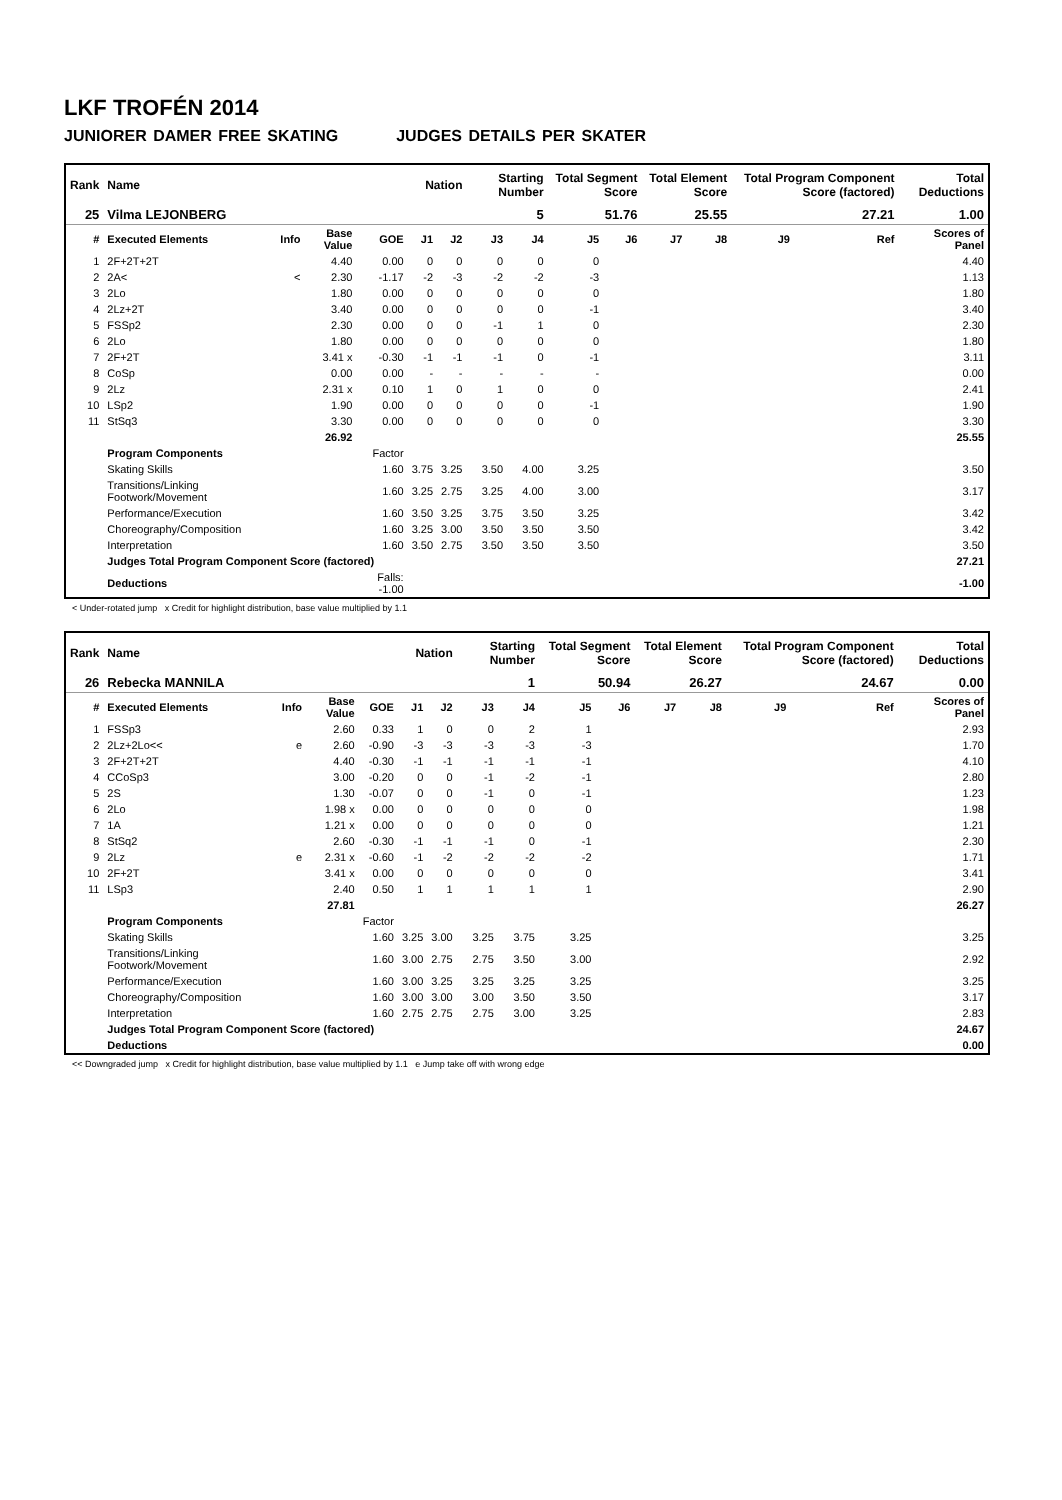LKF TROFÉN 2014
JUNIORER DAMER FREE SKATING JUDGES DETAILS PER SKATER
| Rank | Name | | | | Nation | | Starting Number | | Total Segment Score | | Total Element Score | | Total Program Component Score (factored) | | | Total Deductions |
| --- | --- | --- | --- | --- | --- | --- | --- | --- | --- | --- | --- | --- | --- | --- | --- | --- |
| 25 | Vilma LEJONBERG | | | | | | 5 | | 51.76 | | 25.55 | | 27.21 | | | 1.00 |
| # | Executed Elements | Info | Base Value | GOE | J1 | J2 | J3 | J4 | J5 | J6 | J7 | J8 | J9 | | Ref | Scores of Panel |
| 1 | 2F+2T+2T | | 4.40 | 0.00 | 0 | 0 | 0 | 0 | 0 | | | | | | | 4.40 |
| 2 | 2A< | < | 2.30 | -1.17 | -2 | -3 | -2 | -2 | -3 | | | | | | | 1.13 |
| 3 | 2Lo | | 1.80 | 0.00 | 0 | 0 | 0 | 0 | 0 | | | | | | | 1.80 |
| 4 | 2Lz+2T | | 3.40 | 0.00 | 0 | 0 | 0 | 0 | -1 | | | | | | | 3.40 |
| 5 | FSSp2 | | 2.30 | 0.00 | 0 | 0 | -1 | 1 | 0 | | | | | | | 2.30 |
| 6 | 2Lo | | 1.80 | 0.00 | 0 | 0 | 0 | 0 | 0 | | | | | | | 1.80 |
| 7 | 2F+2T | | 3.41 x | -0.30 | -1 | -1 | -1 | 0 | -1 | | | | | | | 3.11 |
| 8 | CoSp | | 0.00 | 0.00 | - | - | - | - | - | | | | | | | 0.00 |
| 9 | 2Lz | | 2.31 x | 0.10 | 1 | 0 | 1 | 0 | 0 | | | | | | | 2.41 |
| 10 | LSp2 | | 1.90 | 0.00 | 0 | 0 | 0 | 0 | -1 | | | | | | | 1.90 |
| 11 | StSq3 | | 3.30 | 0.00 | 0 | 0 | 0 | 0 | 0 | | | | | | | 3.30 |
| | | | 26.92 | | | | | | | | | | | | | 25.55 |
| | Program Components | | | Factor | | | | | | | | | | | | |
| | Skating Skills | | | 1.60 | 3.75 | 3.25 | 3.50 | 4.00 | 3.25 | | | | | | | 3.50 |
| | Transitions/Linking Footwork/Movement | | | 1.60 | 3.25 | 2.75 | 3.25 | 4.00 | 3.00 | | | | | | | 3.17 |
| | Performance/Execution | | | 1.60 | 3.50 | 3.25 | 3.75 | 3.50 | 3.25 | | | | | | | 3.42 |
| | Choreography/Composition | | | 1.60 | 3.25 | 3.00 | 3.50 | 3.50 | 3.50 | | | | | | | 3.42 |
| | Interpretation | | | 1.60 | 3.50 | 2.75 | 3.50 | 3.50 | 3.50 | | | | | | | 3.50 |
| | Judges Total Program Component Score (factored) | | | | | | | | | | | | | | | 27.21 |
| | Deductions | | | Falls: -1.00 | | | | | | | | | | | | -1.00 |
< Under-rotated jump x Credit for highlight distribution, base value multiplied by 1.1
| Rank | Name | | | | Nation | | Starting Number | | Total Segment Score | | Total Element Score | | Total Program Component Score (factored) | | | Total Deductions |
| --- | --- | --- | --- | --- | --- | --- | --- | --- | --- | --- | --- | --- | --- | --- | --- | --- |
| 26 | Rebecka MANNILA | | | | | | 1 | | 50.94 | | 26.27 | | 24.67 | | | 0.00 |
| # | Executed Elements | Info | Base Value | GOE | J1 | J2 | J3 | J4 | J5 | J6 | J7 | J8 | J9 | | Ref | Scores of Panel |
| 1 | FSSp3 | | 2.60 | 0.33 | 1 | 0 | 0 | 2 | 1 | | | | | | | 2.93 |
| 2 | 2Lz+2Lo<< | e | 2.60 | -0.90 | -3 | -3 | -3 | -3 | -3 | | | | | | | 1.70 |
| 3 | 2F+2T+2T | | 4.40 | -0.30 | -1 | -1 | -1 | -1 | -1 | | | | | | | 4.10 |
| 4 | CCoSp3 | | 3.00 | -0.20 | 0 | 0 | -1 | -2 | -1 | | | | | | | 2.80 |
| 5 | 2S | | 1.30 | -0.07 | 0 | 0 | -1 | 0 | -1 | | | | | | | 1.23 |
| 6 | 2Lo | | 1.98 x | 0.00 | 0 | 0 | 0 | 0 | 0 | | | | | | | 1.98 |
| 7 | 1A | | 1.21 x | 0.00 | 0 | 0 | 0 | 0 | 0 | | | | | | | 1.21 |
| 8 | StSq2 | | 2.60 | -0.30 | -1 | -1 | -1 | 0 | -1 | | | | | | | 2.30 |
| 9 | 2Lz | e | 2.31 x | -0.60 | -1 | -2 | -2 | -2 | -2 | | | | | | | 1.71 |
| 10 | 2F+2T | | 3.41 x | 0.00 | 0 | 0 | 0 | 0 | 0 | | | | | | | 3.41 |
| 11 | LSp3 | | 2.40 | 0.50 | 1 | 1 | 1 | 1 | 1 | | | | | | | 2.90 |
| | | | 27.81 | | | | | | | | | | | | | 26.27 |
| | Program Components | | | Factor | | | | | | | | | | | | |
| | Skating Skills | | | 1.60 | 3.25 | 3.00 | 3.25 | 3.75 | 3.25 | | | | | | | 3.25 |
| | Transitions/Linking Footwork/Movement | | | 1.60 | 3.00 | 2.75 | 2.75 | 3.50 | 3.00 | | | | | | | 2.92 |
| | Performance/Execution | | | 1.60 | 3.00 | 3.25 | 3.25 | 3.25 | 3.25 | | | | | | | 3.25 |
| | Choreography/Composition | | | 1.60 | 3.00 | 3.00 | 3.00 | 3.50 | 3.50 | | | | | | | 3.17 |
| | Interpretation | | | 1.60 | 2.75 | 2.75 | 2.75 | 3.00 | 3.25 | | | | | | | 2.83 |
| | Judges Total Program Component Score (factored) | | | | | | | | | | | | | | | 24.67 |
| | Deductions | | | | | | | | | | | | | | | 0.00 |
<< Downgraded jump x Credit for highlight distribution, base value multiplied by 1.1 e Jump take off with wrong edge